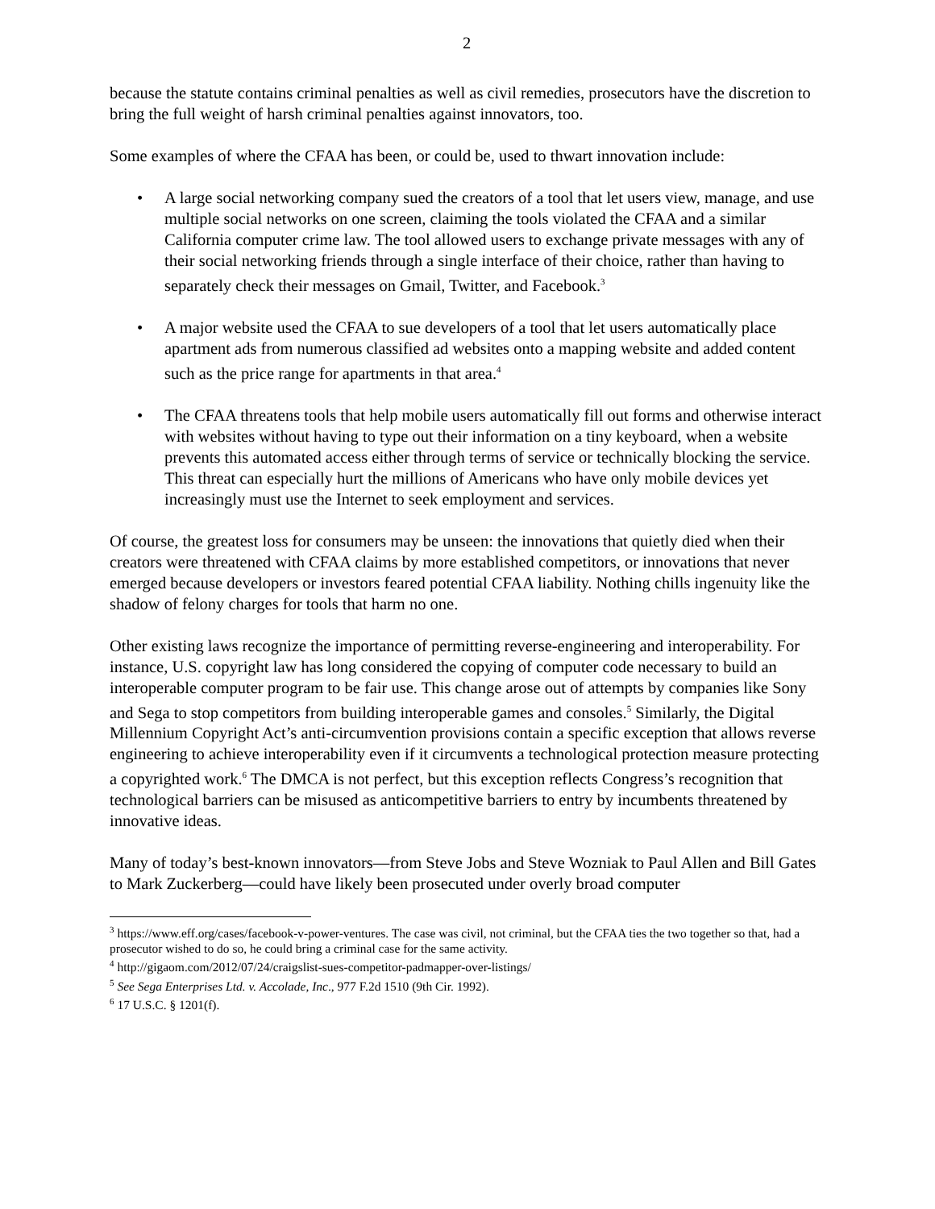2
because the statute contains criminal penalties as well as civil remedies, prosecutors have the discretion to bring the full weight of harsh criminal penalties against innovators, too.
Some examples of where the CFAA has been, or could be, used to thwart innovation include:
• A large social networking company sued the creators of a tool that let users view, manage, and use multiple social networks on one screen, claiming the tools violated the CFAA and a similar California computer crime law. The tool allowed users to exchange private messages with any of their social networking friends through a single interface of their choice, rather than having to separately check their messages on Gmail, Twitter, and Facebook.<sup>3</sup>
• A major website used the CFAA to sue developers of a tool that let users automatically place apartment ads from numerous classified ad websites onto a mapping website and added content such as the price range for apartments in that area.<sup>4</sup>
• The CFAA threatens tools that help mobile users automatically fill out forms and otherwise interact with websites without having to type out their information on a tiny keyboard, when a website prevents this automated access either through terms of service or technically blocking the service. This threat can especially hurt the millions of Americans who have only mobile devices yet increasingly must use the Internet to seek employment and services.
Of course, the greatest loss for consumers may be unseen: the innovations that quietly died when their creators were threatened with CFAA claims by more established competitors, or innovations that never emerged because developers or investors feared potential CFAA liability. Nothing chills ingenuity like the shadow of felony charges for tools that harm no one.
Other existing laws recognize the importance of permitting reverse-engineering and interoperability. For instance, U.S. copyright law has long considered the copying of computer code necessary to build an interoperable computer program to be fair use. This change arose out of attempts by companies like Sony and Sega to stop competitors from building interoperable games and consoles.<sup>5</sup> Similarly, the Digital Millennium Copyright Act’s anti-circumvention provisions contain a specific exception that allows reverse engineering to achieve interoperability even if it circumvents a technological protection measure protecting a copyrighted work.<sup>6</sup> The DMCA is not perfect, but this exception reflects Congress’s recognition that technological barriers can be misused as anticompetitive barriers to entry by incumbents threatened by innovative ideas.
Many of today’s best-known innovators—from Steve Jobs and Steve Wozniak to Paul Allen and Bill Gates to Mark Zuckerberg—could have likely been prosecuted under overly broad computer
<sup>3</sup> https://www.eff.org/cases/facebook-v-power-ventures. The case was civil, not criminal, but the CFAA ties the two together so that, had a prosecutor wished to do so, he could bring a criminal case for the same activity.
<sup>4</sup> http://gigaom.com/2012/07/24/craigslist-sues-competitor-padmapper-over-listings/
<sup>5</sup> See Sega Enterprises Ltd. v. Accolade, Inc., 977 F.2d 1510 (9th Cir. 1992).
<sup>6</sup> 17 U.S.C. § 1201(f).